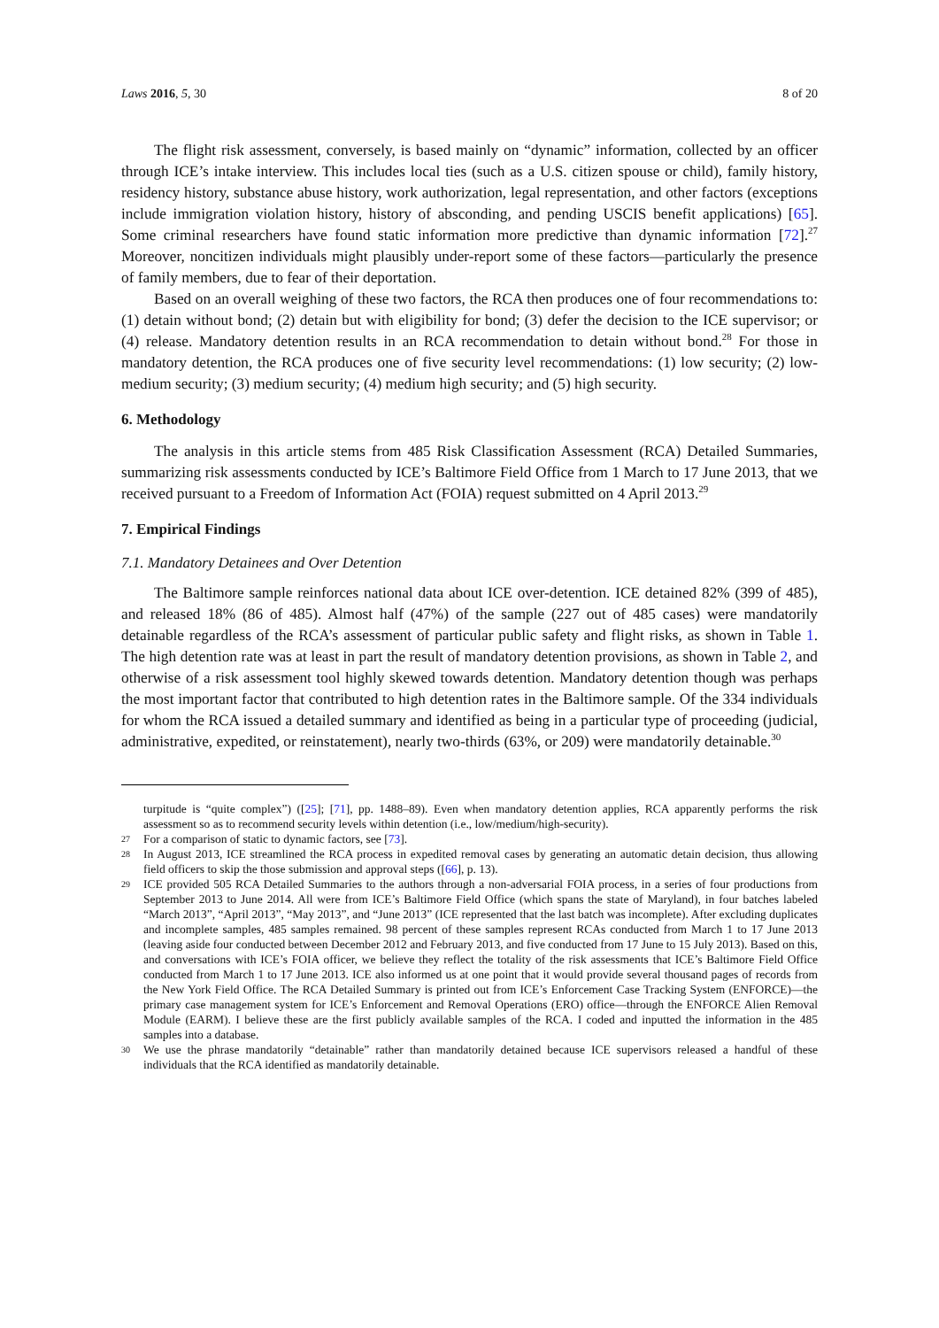Laws 2016, 5, 30 8 of 20
The flight risk assessment, conversely, is based mainly on “dynamic” information, collected by an officer through ICE’s intake interview. This includes local ties (such as a U.S. citizen spouse or child), family history, residency history, substance abuse history, work authorization, legal representation, and other factors (exceptions include immigration violation history, history of absconding, and pending USCIS benefit applications) [65]. Some criminal researchers have found static information more predictive than dynamic information [72].<sup>27</sup> Moreover, noncitizen individuals might plausibly under-report some of these factors—particularly the presence of family members, due to fear of their deportation.
Based on an overall weighing of these two factors, the RCA then produces one of four recommendations to: (1) detain without bond; (2) detain but with eligibility for bond; (3) defer the decision to the ICE supervisor; or (4) release. Mandatory detention results in an RCA recommendation to detain without bond.<sup>28</sup> For those in mandatory detention, the RCA produces one of five security level recommendations: (1) low security; (2) low-medium security; (3) medium security; (4) medium high security; and (5) high security.
6. Methodology
The analysis in this article stems from 485 Risk Classification Assessment (RCA) Detailed Summaries, summarizing risk assessments conducted by ICE’s Baltimore Field Office from 1 March to 17 June 2013, that we received pursuant to a Freedom of Information Act (FOIA) request submitted on 4 April 2013.<sup>29</sup>
7. Empirical Findings
7.1. Mandatory Detainees and Over Detention
The Baltimore sample reinforces national data about ICE over-detention. ICE detained 82% (399 of 485), and released 18% (86 of 485). Almost half (47%) of the sample (227 out of 485 cases) were mandatorily detainable regardless of the RCA’s assessment of particular public safety and flight risks, as shown in Table 1. The high detention rate was at least in part the result of mandatory detention provisions, as shown in Table 2, and otherwise of a risk assessment tool highly skewed towards detention. Mandatory detention though was perhaps the most important factor that contributed to high detention rates in the Baltimore sample. Of the 334 individuals for whom the RCA issued a detailed summary and identified as being in a particular type of proceeding (judicial, administrative, expedited, or reinstatement), nearly two-thirds (63%, or 209) were mandatorily detainable.<sup>30</sup>
turpitude is “quite complex”) ([25]; [71], pp. 1488–89). Even when mandatory detention applies, RCA apparently performs the risk assessment so as to recommend security levels within detention (i.e., low/medium/high-security).
27 For a comparison of static to dynamic factors, see [73].
28 In August 2013, ICE streamlined the RCA process in expedited removal cases by generating an automatic detain decision, thus allowing field officers to skip the those submission and approval steps ([66], p. 13).
29 ICE provided 505 RCA Detailed Summaries to the authors through a non-adversarial FOIA process, in a series of four productions from September 2013 to June 2014. All were from ICE’s Baltimore Field Office (which spans the state of Maryland), in four batches labeled “March 2013”, “April 2013”, “May 2013”, and “June 2013” (ICE represented that the last batch was incomplete). After excluding duplicates and incomplete samples, 485 samples remained. 98 percent of these samples represent RCAs conducted from March 1 to 17 June 2013 (leaving aside four conducted between December 2012 and February 2013, and five conducted from 17 June to 15 July 2013). Based on this, and conversations with ICE’s FOIA officer, we believe they reflect the totality of the risk assessments that ICE’s Baltimore Field Office conducted from March 1 to 17 June 2013. ICE also informed us at one point that it would provide several thousand pages of records from the New York Field Office. The RCA Detailed Summary is printed out from ICE’s Enforcement Case Tracking System (ENFORCE)—the primary case management system for ICE’s Enforcement and Removal Operations (ERO) office—through the ENFORCE Alien Removal Module (EARM). I believe these are the first publicly available samples of the RCA. I coded and inputted the information in the 485 samples into a database.
30 We use the phrase mandatorily “detainable” rather than mandatorily detained because ICE supervisors released a handful of these individuals that the RCA identified as mandatorily detainable.